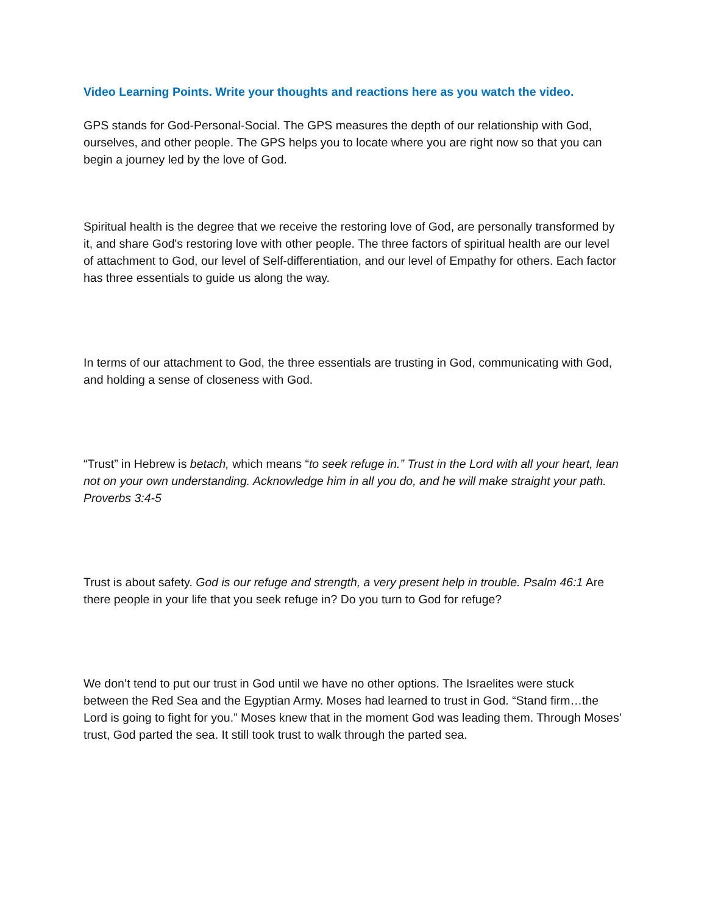Video Learning Points. Write your thoughts and reactions here as you watch the video.
GPS stands for God-Personal-Social. The GPS measures the depth of our relationship with God, ourselves, and other people. The GPS helps you to locate where you are right now so that you can begin a journey led by the love of God.
Spiritual health is the degree that we receive the restoring love of God, are personally transformed by it, and share God's restoring love with other people. The three factors of spiritual health are our level of attachment to God, our level of Self-differentiation, and our level of Empathy for others. Each factor has three essentials to guide us along the way.
In terms of our attachment to God, the three essentials are trusting in God, communicating with God, and holding a sense of closeness with God.
“Trust” in Hebrew is betach, which means “to seek refuge in.” Trust in the Lord with all your heart, lean not on your own understanding. Acknowledge him in all you do, and he will make straight your path. Proverbs 3:4-5
Trust is about safety. God is our refuge and strength, a very present help in trouble. Psalm 46:1 Are there people in your life that you seek refuge in? Do you turn to God for refuge?
We don’t tend to put our trust in God until we have no other options. The Israelites were stuck between the Red Sea and the Egyptian Army. Moses had learned to trust in God. “Stand firm…the Lord is going to fight for you.” Moses knew that in the moment God was leading them. Through Moses’ trust, God parted the sea. It still took trust to walk through the parted sea.